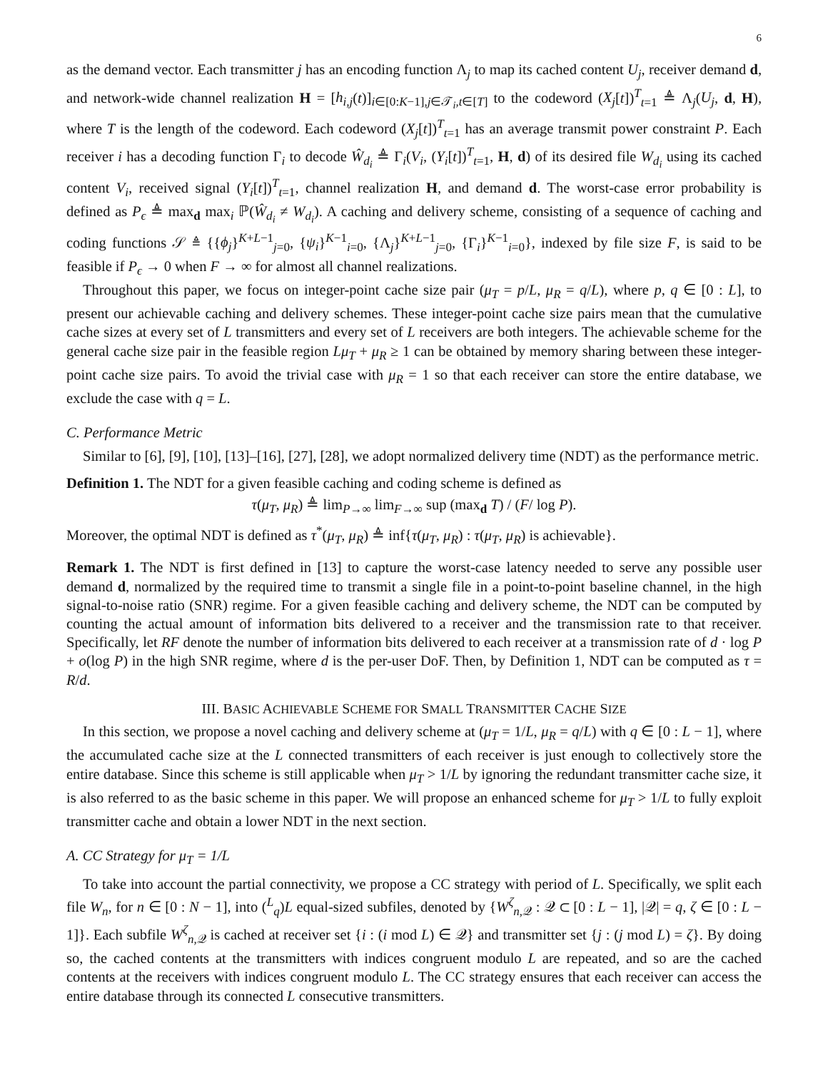6
as the demand vector. Each transmitter j has an encoding function Λ<sub>j</sub> to map its cached content U<sub>j</sub>, receiver demand d, and network-wide channel realization H = [h<sub>i,j</sub>(t)]<sub>i∈[0:K−1],j∈𝒯<sub>i</sub>,t∈[T]</sub> to the codeword (X<sub>j</sub>[t])<sup>T</sup><sub>t=1</sub> ≜ Λ<sub>j</sub>(U<sub>j</sub>, d, H), where T is the length of the codeword. Each codeword (X<sub>j</sub>[t])<sup>T</sup><sub>t=1</sub> has an average transmit power constraint P. Each receiver i has a decoding function Γ<sub>i</sub> to decode Ŵ<sub>d<sub>i</sub></sub> ≜ Γ<sub>i</sub>(V<sub>i</sub>, (Y<sub>i</sub>[t])<sup>T</sup><sub>t=1</sub>, H, d) of its desired file W<sub>d<sub>i</sub></sub> using its cached content V<sub>i</sub>, received signal (Y<sub>i</sub>[t])<sup>T</sup><sub>t=1</sub>, channel realization H, and demand d. The worst-case error probability is defined as P<sub>ϵ</sub> ≜ max<sub>d</sub> max<sub>i</sub> ℙ(Ŵ<sub>d<sub>i</sub></sub> ≠ W<sub>d<sub>i</sub></sub>). A caching and delivery scheme, consisting of a sequence of caching and coding functions 𝒮 ≜ {{ϕ<sub>j</sub>}<sup>K+L−1</sup><sub>j=0</sub>, {ψ<sub>i</sub>}<sup>K−1</sup><sub>i=0</sub>, {Λ<sub>j</sub>}<sup>K+L−1</sup><sub>j=0</sub>, {Γ<sub>i</sub>}<sup>K−1</sup><sub>i=0</sub>}, indexed by file size F, is said to be feasible if P<sub>ϵ</sub> → 0 when F → ∞ for almost all channel realizations.
Throughout this paper, we focus on integer-point cache size pair (μ<sub>T</sub> = p/L, μ<sub>R</sub> = q/L), where p, q ∈ [0 : L], to present our achievable caching and delivery schemes. These integer-point cache size pairs mean that the cumulative cache sizes at every set of L transmitters and every set of L receivers are both integers. The achievable scheme for the general cache size pair in the feasible region Lμ<sub>T</sub> + μ<sub>R</sub> ≥ 1 can be obtained by memory sharing between these integer-point cache size pairs. To avoid the trivial case with μ<sub>R</sub> = 1 so that each receiver can store the entire database, we exclude the case with q = L.
C. Performance Metric
Similar to [6], [9], [10], [13]–[16], [27], [28], we adopt normalized delivery time (NDT) as the performance metric.
Definition 1. The NDT for a given feasible caching and coding scheme is defined as
τ(μ<sub>T</sub>, μ<sub>R</sub>) ≜ lim<sub>P→∞</sub> lim<sub>F→∞</sub> sup (max<sub>d</sub> T) / (F/ log P).
Moreover, the optimal NDT is defined as τ<sup>*</sup>(μ<sub>T</sub>, μ<sub>R</sub>) ≜ inf{τ(μ<sub>T</sub>, μ<sub>R</sub>) : τ(μ<sub>T</sub>, μ<sub>R</sub>) is achievable}.
Remark 1. The NDT is first defined in [13] to capture the worst-case latency needed to serve any possible user demand d, normalized by the required time to transmit a single file in a point-to-point baseline channel, in the high signal-to-noise ratio (SNR) regime. For a given feasible caching and delivery scheme, the NDT can be computed by counting the actual amount of information bits delivered to a receiver and the transmission rate to that receiver. Specifically, let RF denote the number of information bits delivered to each receiver at a transmission rate of d · log P + o(log P) in the high SNR regime, where d is the per-user DoF. Then, by Definition 1, NDT can be computed as τ = R/d.
III. BASIC ACHIEVABLE SCHEME FOR SMALL TRANSMITTER CACHE SIZE
In this section, we propose a novel caching and delivery scheme at (μ<sub>T</sub> = 1/L, μ<sub>R</sub> = q/L) with q ∈ [0 : L − 1], where the accumulated cache size at the L connected transmitters of each receiver is just enough to collectively store the entire database. Since this scheme is still applicable when μ<sub>T</sub> > 1/L by ignoring the redundant transmitter cache size, it is also referred to as the basic scheme in this paper. We will propose an enhanced scheme for μ<sub>T</sub> > 1/L to fully exploit transmitter cache and obtain a lower NDT in the next section.
A. CC Strategy for μ<sub>T</sub> = 1/L
To take into account the partial connectivity, we propose a CC strategy with period of L. Specifically, we split each file W<sub>n</sub>, for n ∈ [0 : N − 1], into (<sup>L</sup><sub>q</sub>)L equal-sized subfiles, denoted by {W<sup>ζ</sup><sub>n,𝒬</sub> : 𝒬 ⊂ [0 : L − 1], |𝒬| = q, ζ ∈ [0 : L − 1]}. Each subfile W<sup>ζ</sup><sub>n,𝒬</sub> is cached at receiver set {i : (i mod L) ∈ 𝒬} and transmitter set {j : (j mod L) = ζ}. By doing so, the cached contents at the transmitters with indices congruent modulo L are repeated, and so are the cached contents at the receivers with indices congruent modulo L. The CC strategy ensures that each receiver can access the entire database through its connected L consecutive transmitters.